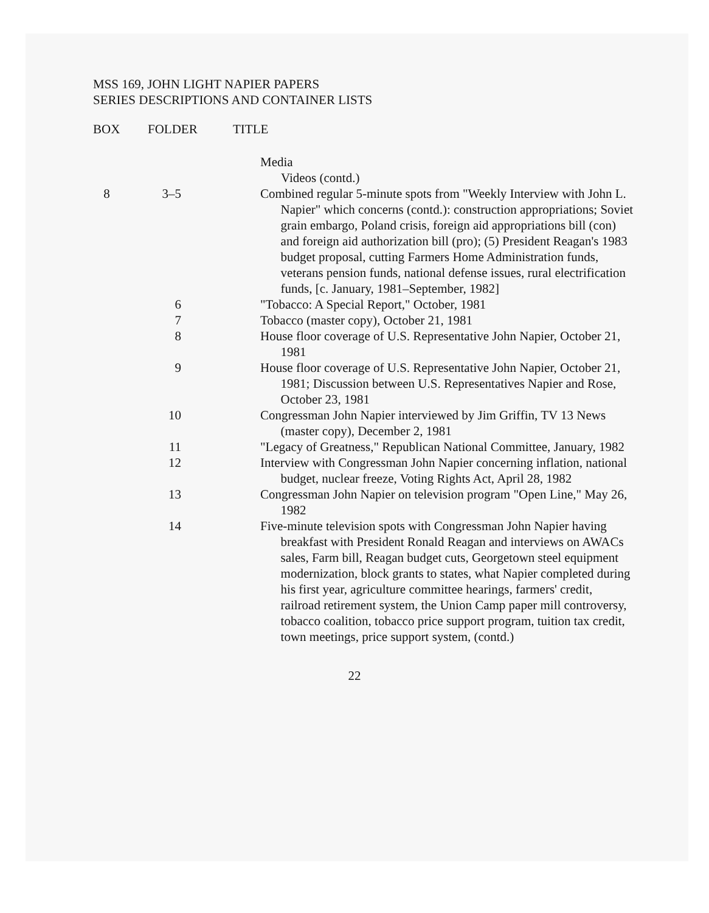MSS 169, JOHN LIGHT NAPIER PAPERS
SERIES DESCRIPTIONS AND CONTAINER LISTS
| BOX | FOLDER | TITLE |
| --- | --- | --- |
| | | | Media |
| | | | Videos (contd.) |
| 8 | 3–5 | | Combined regular 5-minute spots from "Weekly Interview with John L. Napier" which concerns (contd.): construction appropriations; Soviet grain embargo, Poland crisis, foreign aid appropriations bill (con) and foreign aid authorization bill (pro); (5) President Reagan's 1983 budget proposal, cutting Farmers Home Administration funds, veterans pension funds, national defense issues, rural electrification funds, [c. January, 1981–September, 1982] |
| | 6 | | "Tobacco: A Special Report," October, 1981 |
| | 7 | | Tobacco (master copy), October 21, 1981 |
| | 8 | | House floor coverage of U.S. Representative John Napier, October 21, 1981 |
| | 9 | | House floor coverage of U.S. Representative John Napier, October 21, 1981; Discussion between U.S. Representatives Napier and Rose, October 23, 1981 |
| | 10 | | Congressman John Napier interviewed by Jim Griffin, TV 13 News (master copy), December 2, 1981 |
| | 11 | | "Legacy of Greatness," Republican National Committee, January, 1982 |
| | 12 | | Interview with Congressman John Napier concerning inflation, national budget, nuclear freeze, Voting Rights Act, April 28, 1982 |
| | 13 | | Congressman John Napier on television program "Open Line," May 26, 1982 |
| | 14 | | Five-minute television spots with Congressman John Napier having breakfast with President Ronald Reagan and interviews on AWACs sales, Farm bill, Reagan budget cuts, Georgetown steel equipment modernization, block grants to states, what Napier completed during his first year, agriculture committee hearings, farmers' credit, railroad retirement system, the Union Camp paper mill controversy, tobacco coalition, tobacco price support program, tuition tax credit, town meetings, price support system, (contd.) |
22